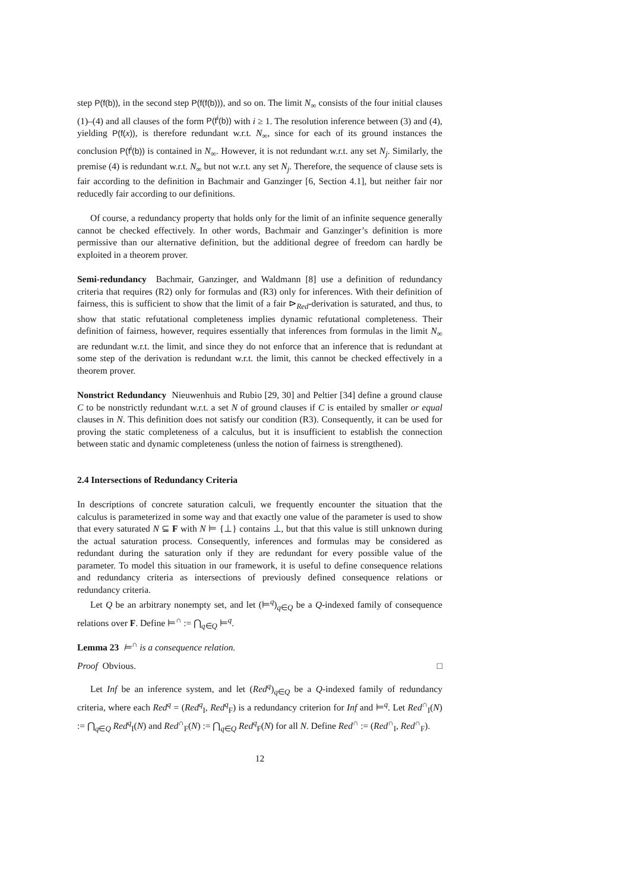step P(f(b)), in the second step P(f(f(b))), and so on. The limit N<sub>∞</sub> consists of the four initial clauses (1)–(4) and all clauses of the form P(f<sup>i</sup>(b)) with i ≥ 1. The resolution inference between (3) and (4), yielding P(f(x)), is therefore redundant w.r.t. N<sub>∞</sub>, since for each of its ground instances the conclusion P(f<sup>i</sup>(b)) is contained in N<sub>∞</sub>. However, it is not redundant w.r.t. any set N<sub>j</sub>. Similarly, the premise (4) is redundant w.r.t. N<sub>∞</sub> but not w.r.t. any set N<sub>j</sub>. Therefore, the sequence of clause sets is fair according to the definition in Bachmair and Ganzinger [6, Section 4.1], but neither fair nor reducedly fair according to our definitions.
Of course, a redundancy property that holds only for the limit of an infinite sequence generally cannot be checked effectively. In other words, Bachmair and Ganzinger’s definition is more permissive than our alternative definition, but the additional degree of freedom can hardly be exploited in a theorem prover.
Semi-redundancy Bachmair, Ganzinger, and Waldmann [8] use a definition of redundancy criteria that requires (R2) only for formulas and (R3) only for inferences. With their definition of fairness, this is sufficient to show that the limit of a fair ⊳<sub>Red</sub>-derivation is saturated, and thus, to show that static refutational completeness implies dynamic refutational completeness. Their definition of fairness, however, requires essentially that inferences from formulas in the limit N<sub>∞</sub> are redundant w.r.t. the limit, and since they do not enforce that an inference that is redundant at some step of the derivation is redundant w.r.t. the limit, this cannot be checked effectively in a theorem prover.
Nonstrict Redundancy Nieuwenhuis and Rubio [29, 30] and Peltier [34] define a ground clause C to be nonstrictly redundant w.r.t. a set N of ground clauses if C is entailed by smaller or equal clauses in N. This definition does not satisfy our condition (R3). Consequently, it can be used for proving the static completeness of a calculus, but it is insufficient to establish the connection between static and dynamic completeness (unless the notion of fairness is strengthened).
2.4 Intersections of Redundancy Criteria
In descriptions of concrete saturation calculi, we frequently encounter the situation that the calculus is parameterized in some way and that exactly one value of the parameter is used to show that every saturated N ⊆ F with N ⊨ {⊥} contains ⊥, but that this value is still unknown during the actual saturation process. Consequently, inferences and formulas may be considered as redundant during the saturation only if they are redundant for every possible value of the parameter. To model this situation in our framework, it is useful to define consequence relations and redundancy criteria as intersections of previously defined consequence relations or redundancy criteria.
Let Q be an arbitrary nonempty set, and let (⊨<sup>q</sup>)<sub>q∈Q</sub> be a Q-indexed family of consequence relations over F. Define ⊨<sup>∩</sup> := ⋂<sub>q∈Q</sub> ⊨<sup>q</sup>.
Lemma 23 ⊨<sup>∩</sup> is a consequence relation.
Proof Obvious. □
Let Inf be an inference system, and let (Red<sup>q</sup>)<sub>q∈Q</sub> be a Q-indexed family of redundancy criteria, where each Red<sup>q</sup> = (Red<sup>q</sup><sub>I</sub>, Red<sup>q</sup><sub>F</sub>) is a redundancy criterion for Inf and ⊨<sup>q</sup>. Let Red<sup>∩</sup><sub>I</sub>(N) := ⋂<sub>q∈Q</sub> Red<sup>q</sup><sub>I</sub>(N) and Red<sup>∩</sup><sub>F</sub>(N) := ⋂<sub>q∈Q</sub> Red<sup>q</sup><sub>F</sub>(N) for all N. Define Red<sup>∩</sup> := (Red<sup>∩</sup><sub>I</sub>, Red<sup>∩</sup><sub>F</sub>).
12